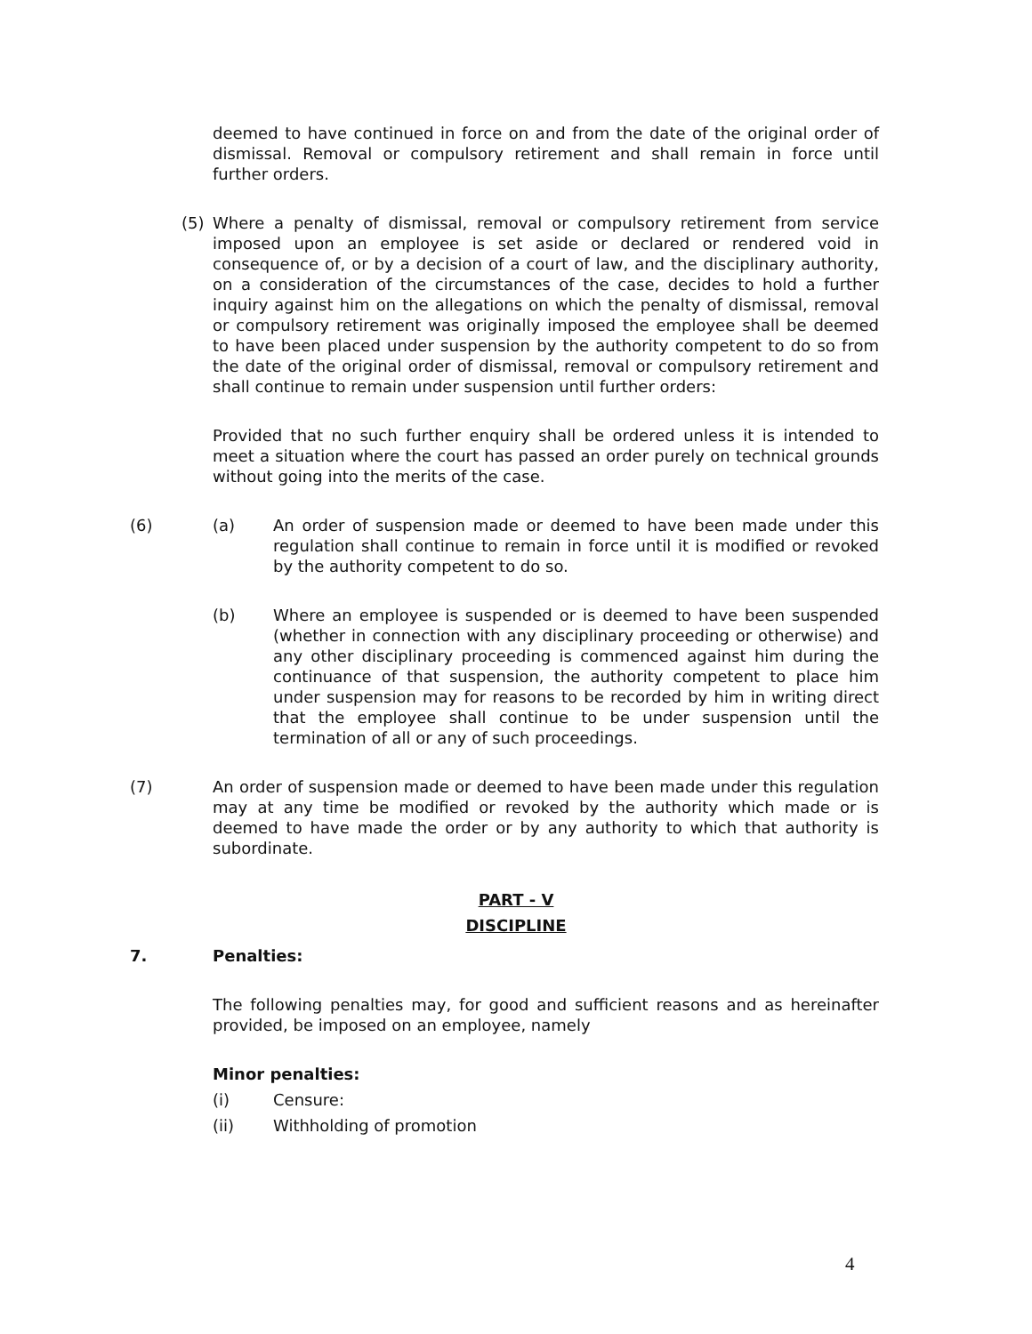deemed to have continued in force on and from the date of the original order of dismissal. Removal or compulsory retirement and shall remain in force until further orders.
(5) Where a penalty of dismissal, removal or compulsory retirement from service imposed upon an employee is set aside or declared or rendered void in consequence of, or by a decision of a court of law, and the disciplinary authority, on a consideration of the circumstances of the case, decides to hold a further inquiry against him on the allegations on which the penalty of dismissal, removal or compulsory retirement was originally imposed the employee shall be deemed to have been placed under suspension by the authority competent to do so from the date of the original order of dismissal, removal or compulsory retirement and shall continue to remain under suspension until further orders:
Provided that no such further enquiry shall be ordered unless it is intended to meet a situation where the court has passed an order purely on technical grounds without going into the merits of the case.
(6) (a) An order of suspension made or deemed to have been made under this regulation shall continue to remain in force until it is modified or revoked by the authority competent to do so.
(b) Where an employee is suspended or is deemed to have been suspended (whether in connection with any disciplinary proceeding or otherwise) and any other disciplinary proceeding is commenced against him during the continuance of that suspension, the authority competent to place him under suspension may for reasons to be recorded by him in writing direct that the employee shall continue to be under suspension until the termination of all or any of such proceedings.
(7) An order of suspension made or deemed to have been made under this regulation may at any time be modified or revoked by the authority which made or is deemed to have made the order or by any authority to which that authority is subordinate.
PART - V
DISCIPLINE
7. Penalties:
The following penalties may, for good and sufficient reasons and as hereinafter provided, be imposed on an employee, namely
Minor penalties:
(i) Censure:
(ii) Withholding of promotion
4